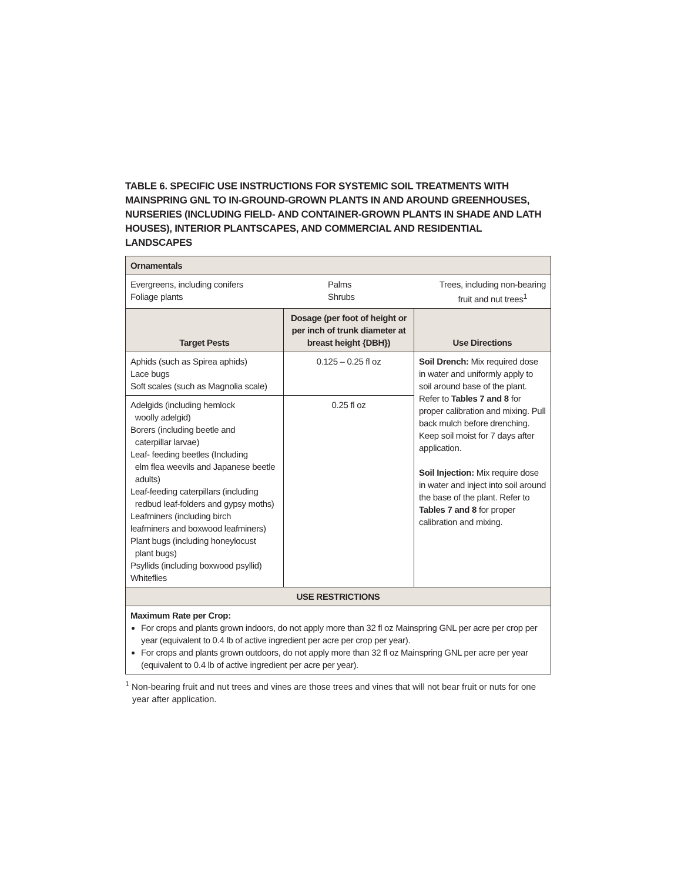TABLE 6. SPECIFIC USE INSTRUCTIONS FOR SYSTEMIC SOIL TREATMENTS WITH MAINSPRING GNL TO IN-GROUND-GROWN PLANTS IN AND AROUND GREENHOUSES, NURSERIES (INCLUDING FIELD- AND CONTAINER-GROWN PLANTS IN SHADE AND LATH HOUSES), INTERIOR PLANTSCAPES, AND COMMERCIAL AND RESIDENTIAL LANDSCAPES
| Ornamentals | | |
| Evergreens, including conifers Foliage plants Palms Shrubs Trees, including non-bearing fruit and nut trees<sup>1</sup> | | |
| Target Pests | Dosage (per foot of height or per inch of trunk diameter at breast height {DBH}) | Use Directions |
| Aphids (such as Spirea aphids) Lace bugs Soft scales (such as Magnolia scale) | 0.125 – 0.25 fl oz | Soil Drench: Mix required dose in water and uniformly apply to soil around base of the plant. Refer to Tables 7 and 8 for proper calibration and mixing. Pull back mulch before drenching. Keep soil moist for 7 days after application. Soil Injection: Mix require dose in water and inject into soil around the base of the plant. Refer to Tables 7 and 8 for proper calibration and mixing. |
| Adelgids (including hemlock woolly adelgid) Borers (including beetle and caterpillar larvae) Leaf- feeding beetles (Including elm flea weevils and Japanese beetle adults) Leaf-feeding caterpillars (including redbud leaf-folders and gypsy moths) Leafminers (including birch leafminers and boxwood leafminers) Plant bugs (including honeylocust plant bugs) Psyllids (including boxwood psyllid) Whiteflies | 0.25 fl oz | |
| USE RESTRICTIONS | | |
| Maximum Rate per Crop: For crops and plants grown indoors, do not apply more than 32 fl oz Mainspring GNL per acre per crop per year (equivalent to 0.4 lb of active ingredient per acre per crop per year). For crops and plants grown outdoors, do not apply more than 32 fl oz Mainspring GNL per acre per year (equivalent to 0.4 lb of active ingredient per acre per year). | | |
<sup>1</sup> Non-bearing fruit and nut trees and vines are those trees and vines that will not bear fruit or nuts for one year after application.